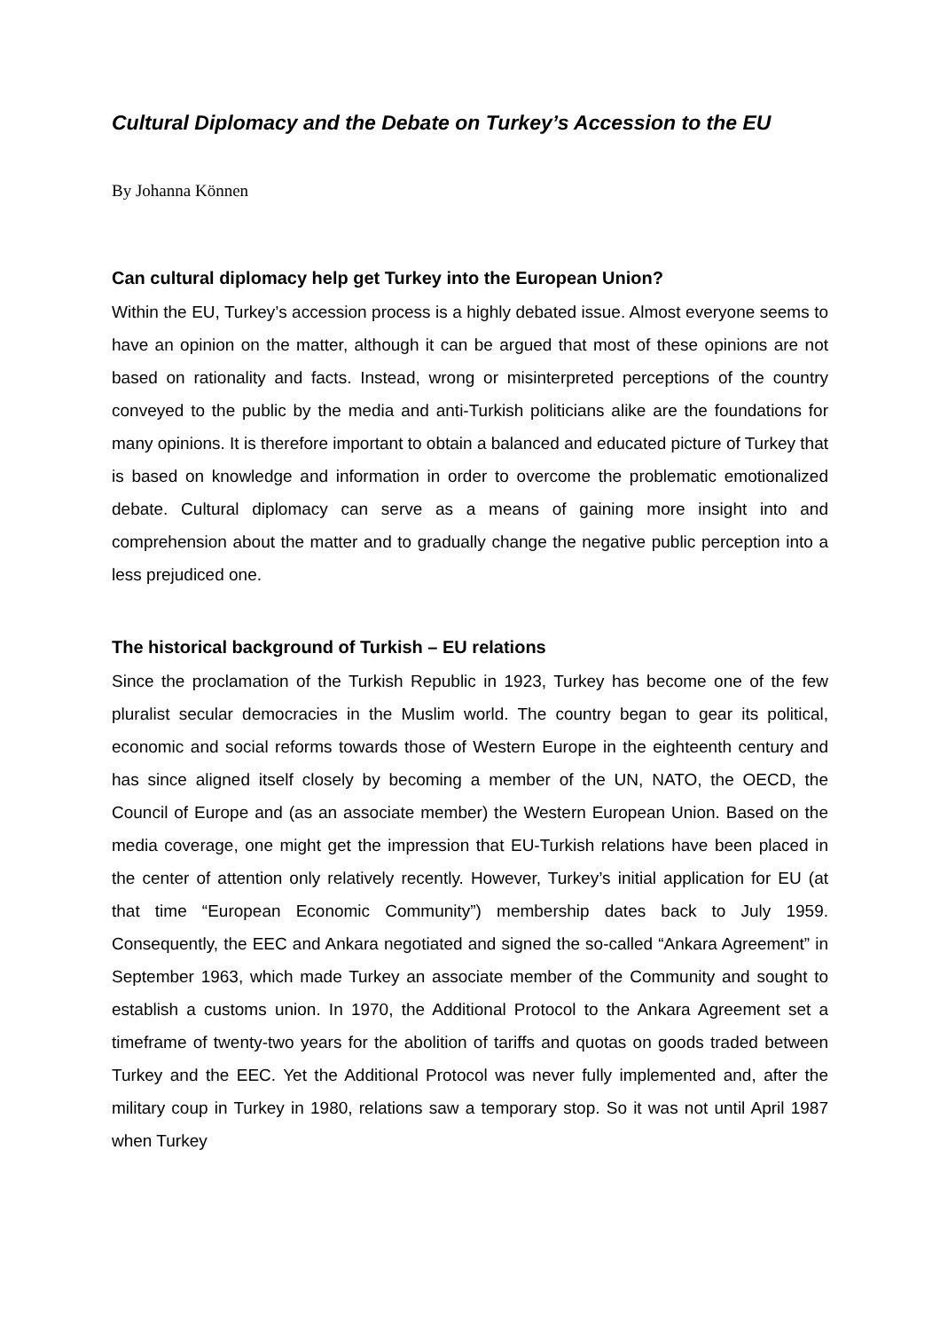Cultural Diplomacy and the Debate on Turkey’s Accession to the EU
By Johanna Können
Can cultural diplomacy help get Turkey into the European Union?
Within the EU, Turkey’s accession process is a highly debated issue. Almost everyone seems to have an opinion on the matter, although it can be argued that most of these opinions are not based on rationality and facts. Instead, wrong or misinterpreted perceptions of the country conveyed to the public by the media and anti-Turkish politicians alike are the foundations for many opinions. It is therefore important to obtain a balanced and educated picture of Turkey that is based on knowledge and information in order to overcome the problematic emotionalized debate. Cultural diplomacy can serve as a means of gaining more insight into and comprehension about the matter and to gradually change the negative public perception into a less prejudiced one.
The historical background of Turkish – EU relations
Since the proclamation of the Turkish Republic in 1923, Turkey has become one of the few pluralist secular democracies in the Muslim world. The country began to gear its political, economic and social reforms towards those of Western Europe in the eighteenth century and has since aligned itself closely by becoming a member of the UN, NATO, the OECD, the Council of Europe and (as an associate member) the Western European Union. Based on the media coverage, one might get the impression that EU-Turkish relations have been placed in the center of attention only relatively recently. However, Turkey’s initial application for EU (at that time “European Economic Community”) membership dates back to July 1959. Consequently, the EEC and Ankara negotiated and signed the so-called “Ankara Agreement” in September 1963, which made Turkey an associate member of the Community and sought to establish a customs union. In 1970, the Additional Protocol to the Ankara Agreement set a timeframe of twenty-two years for the abolition of tariffs and quotas on goods traded between Turkey and the EEC. Yet the Additional Protocol was never fully implemented and, after the military coup in Turkey in 1980, relations saw a temporary stop. So it was not until April 1987 when Turkey